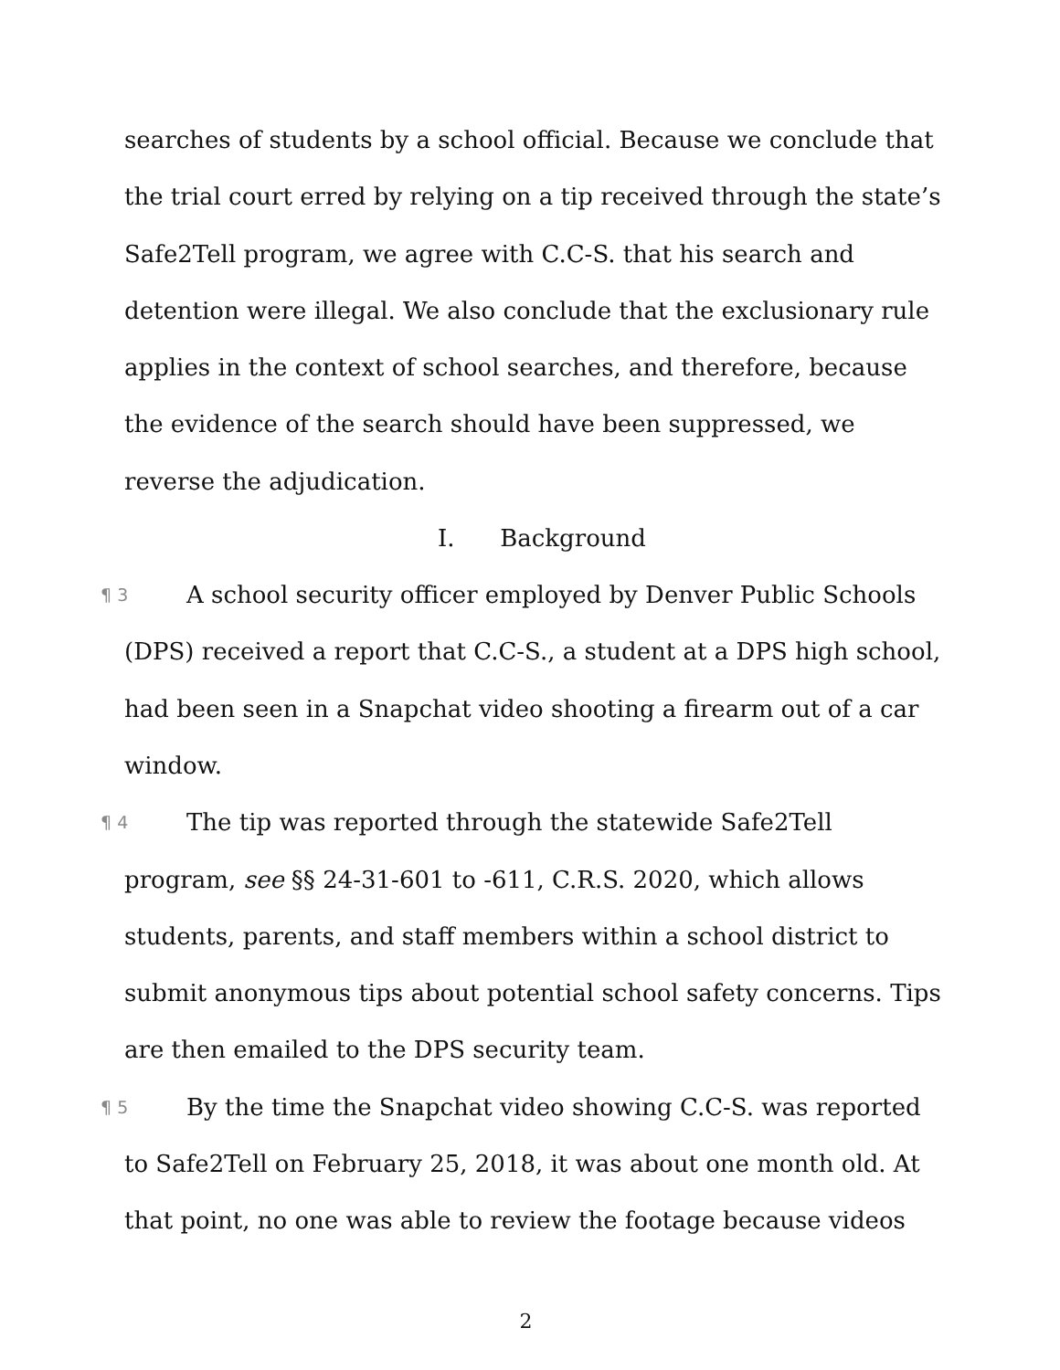searches of students by a school official. Because we conclude that the trial court erred by relying on a tip received through the state’s Safe2Tell program, we agree with C.C-S. that his search and detention were illegal. We also conclude that the exclusionary rule applies in the context of school searches, and therefore, because the evidence of the search should have been suppressed, we reverse the adjudication.
I. Background
¶ 3 A school security officer employed by Denver Public Schools (DPS) received a report that C.C-S., a student at a DPS high school, had been seen in a Snapchat video shooting a firearm out of a car window.
¶ 4 The tip was reported through the statewide Safe2Tell program, see §§ 24-31-601 to -611, C.R.S. 2020, which allows students, parents, and staff members within a school district to submit anonymous tips about potential school safety concerns. Tips are then emailed to the DPS security team.
¶ 5 By the time the Snapchat video showing C.C-S. was reported to Safe2Tell on February 25, 2018, it was about one month old. At that point, no one was able to review the footage because videos
2